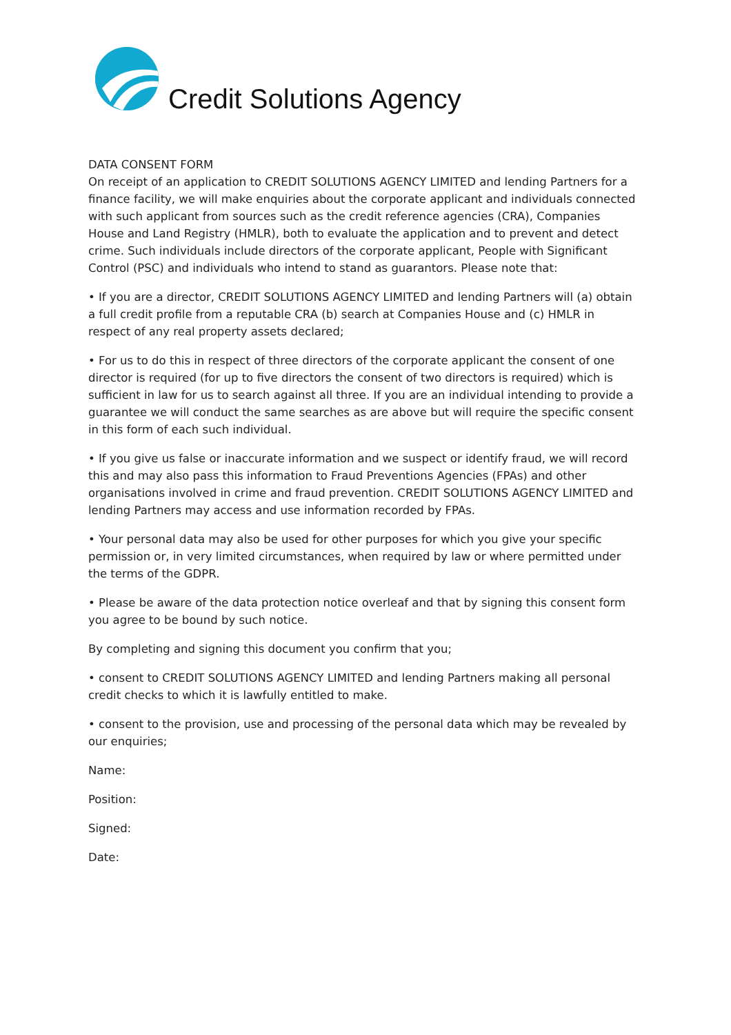Credit Solutions Agency
DATA CONSENT FORM
On receipt of an application to CREDIT SOLUTIONS AGENCY LIMITED and lending Partners for a finance facility, we will make enquiries about the corporate applicant and individuals connected with such applicant from sources such as the credit reference agencies (CRA), Companies House and Land Registry (HMLR), both to evaluate the application and to prevent and detect crime. Such individuals include directors of the corporate applicant, People with Significant Control (PSC) and individuals who intend to stand as guarantors. Please note that:
• If you are a director, CREDIT SOLUTIONS AGENCY LIMITED and lending Partners will (a) obtain a full credit profile from a reputable CRA (b) search at Companies House and (c) HMLR in respect of any real property assets declared;
• For us to do this in respect of three directors of the corporate applicant the consent of one director is required (for up to five directors the consent of two directors is required) which is sufficient in law for us to search against all three. If you are an individual intending to provide a guarantee we will conduct the same searches as are above but will require the specific consent in this form of each such individual.
• If you give us false or inaccurate information and we suspect or identify fraud, we will record this and may also pass this information to Fraud Preventions Agencies (FPAs) and other organisations involved in crime and fraud prevention. CREDIT SOLUTIONS AGENCY LIMITED and lending Partners may access and use information recorded by FPAs.
• Your personal data may also be used for other purposes for which you give your specific permission or, in very limited circumstances, when required by law or where permitted under the terms of the GDPR.
• Please be aware of the data protection notice overleaf and that by signing this consent form you agree to be bound by such notice.
By completing and signing this document you confirm that you;
• consent to CREDIT SOLUTIONS AGENCY LIMITED and lending Partners making all personal credit checks to which it is lawfully entitled to make.
• consent to the provision, use and processing of the personal data which may be revealed by our enquiries;
Name:
Position:
Signed:
Date: